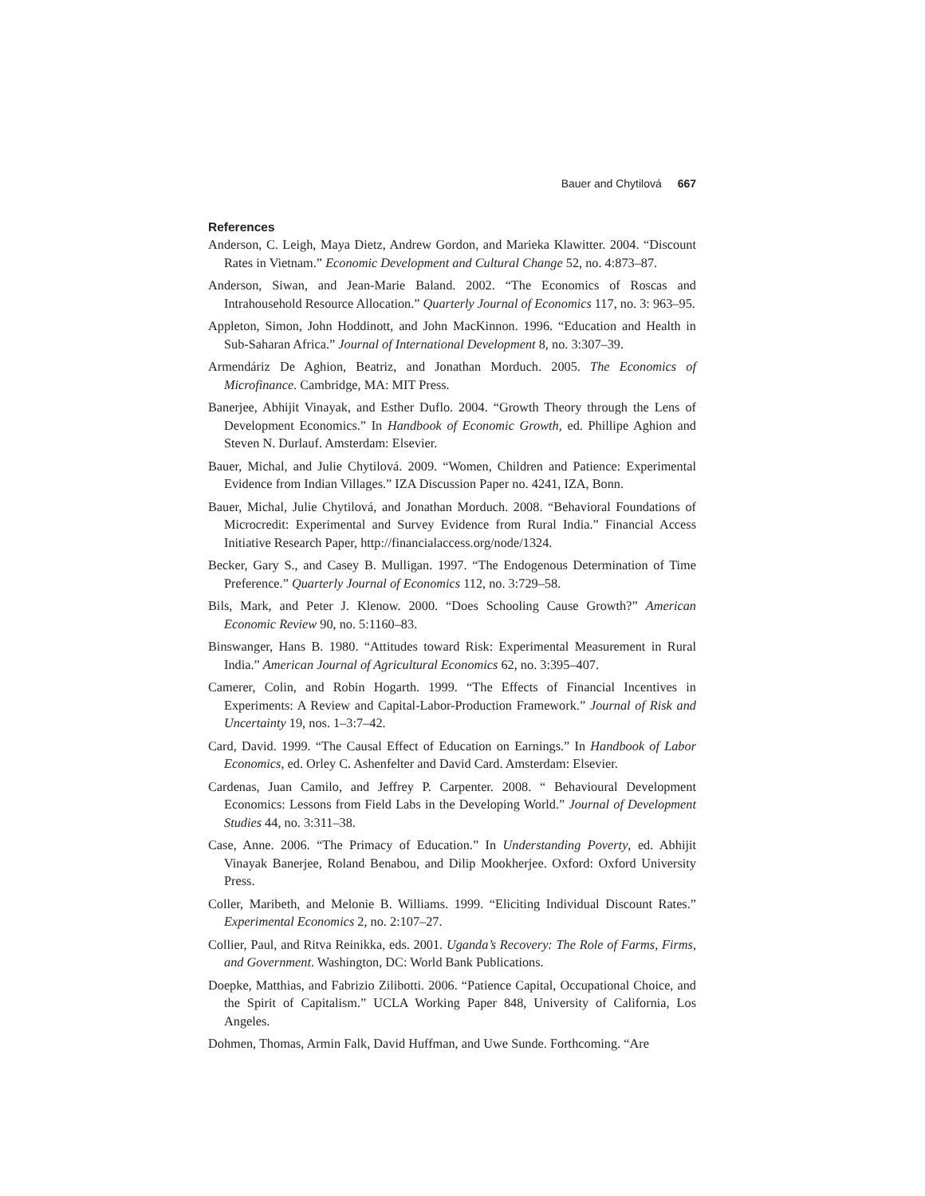Bauer and Chytilová 667
References
Anderson, C. Leigh, Maya Dietz, Andrew Gordon, and Marieka Klawitter. 2004. “Discount Rates in Vietnam.” Economic Development and Cultural Change 52, no. 4:873–87.
Anderson, Siwan, and Jean-Marie Baland. 2002. “The Economics of Roscas and Intrahousehold Resource Allocation.” Quarterly Journal of Economics 117, no. 3: 963–95.
Appleton, Simon, John Hoddinott, and John MacKinnon. 1996. “Education and Health in Sub-Saharan Africa.” Journal of International Development 8, no. 3:307–39.
Armendáriz De Aghion, Beatriz, and Jonathan Morduch. 2005. The Economics of Microfinance. Cambridge, MA: MIT Press.
Banerjee, Abhijit Vinayak, and Esther Duflo. 2004. “Growth Theory through the Lens of Development Economics.” In Handbook of Economic Growth, ed. Phillipe Aghion and Steven N. Durlauf. Amsterdam: Elsevier.
Bauer, Michal, and Julie Chytilová. 2009. “Women, Children and Patience: Experimental Evidence from Indian Villages.” IZA Discussion Paper no. 4241, IZA, Bonn.
Bauer, Michal, Julie Chytilová, and Jonathan Morduch. 2008. “Behavioral Foundations of Microcredit: Experimental and Survey Evidence from Rural India.” Financial Access Initiative Research Paper, http://financialaccess.org/node/1324.
Becker, Gary S., and Casey B. Mulligan. 1997. “The Endogenous Determination of Time Preference.” Quarterly Journal of Economics 112, no. 3:729–58.
Bils, Mark, and Peter J. Klenow. 2000. “Does Schooling Cause Growth?” American Economic Review 90, no. 5:1160–83.
Binswanger, Hans B. 1980. “Attitudes toward Risk: Experimental Measurement in Rural India.” American Journal of Agricultural Economics 62, no. 3:395–407.
Camerer, Colin, and Robin Hogarth. 1999. “The Effects of Financial Incentives in Experiments: A Review and Capital-Labor-Production Framework.” Journal of Risk and Uncertainty 19, nos. 1–3:7–42.
Card, David. 1999. “The Causal Effect of Education on Earnings.” In Handbook of Labor Economics, ed. Orley C. Ashenfelter and David Card. Amsterdam: Elsevier.
Cardenas, Juan Camilo, and Jeffrey P. Carpenter. 2008. “ Behavioural Development Economics: Lessons from Field Labs in the Developing World.” Journal of Development Studies 44, no. 3:311–38.
Case, Anne. 2006. “The Primacy of Education.” In Understanding Poverty, ed. Abhijit Vinayak Banerjee, Roland Benabou, and Dilip Mookherjee. Oxford: Oxford University Press.
Coller, Maribeth, and Melonie B. Williams. 1999. “Eliciting Individual Discount Rates.” Experimental Economics 2, no. 2:107–27.
Collier, Paul, and Ritva Reinikka, eds. 2001. Uganda’s Recovery: The Role of Farms, Firms, and Government. Washington, DC: World Bank Publications.
Doepke, Matthias, and Fabrizio Zilibotti. 2006. “Patience Capital, Occupational Choice, and the Spirit of Capitalism.” UCLA Working Paper 848, University of California, Los Angeles.
Dohmen, Thomas, Armin Falk, David Huffman, and Uwe Sunde. Forthcoming. “Are